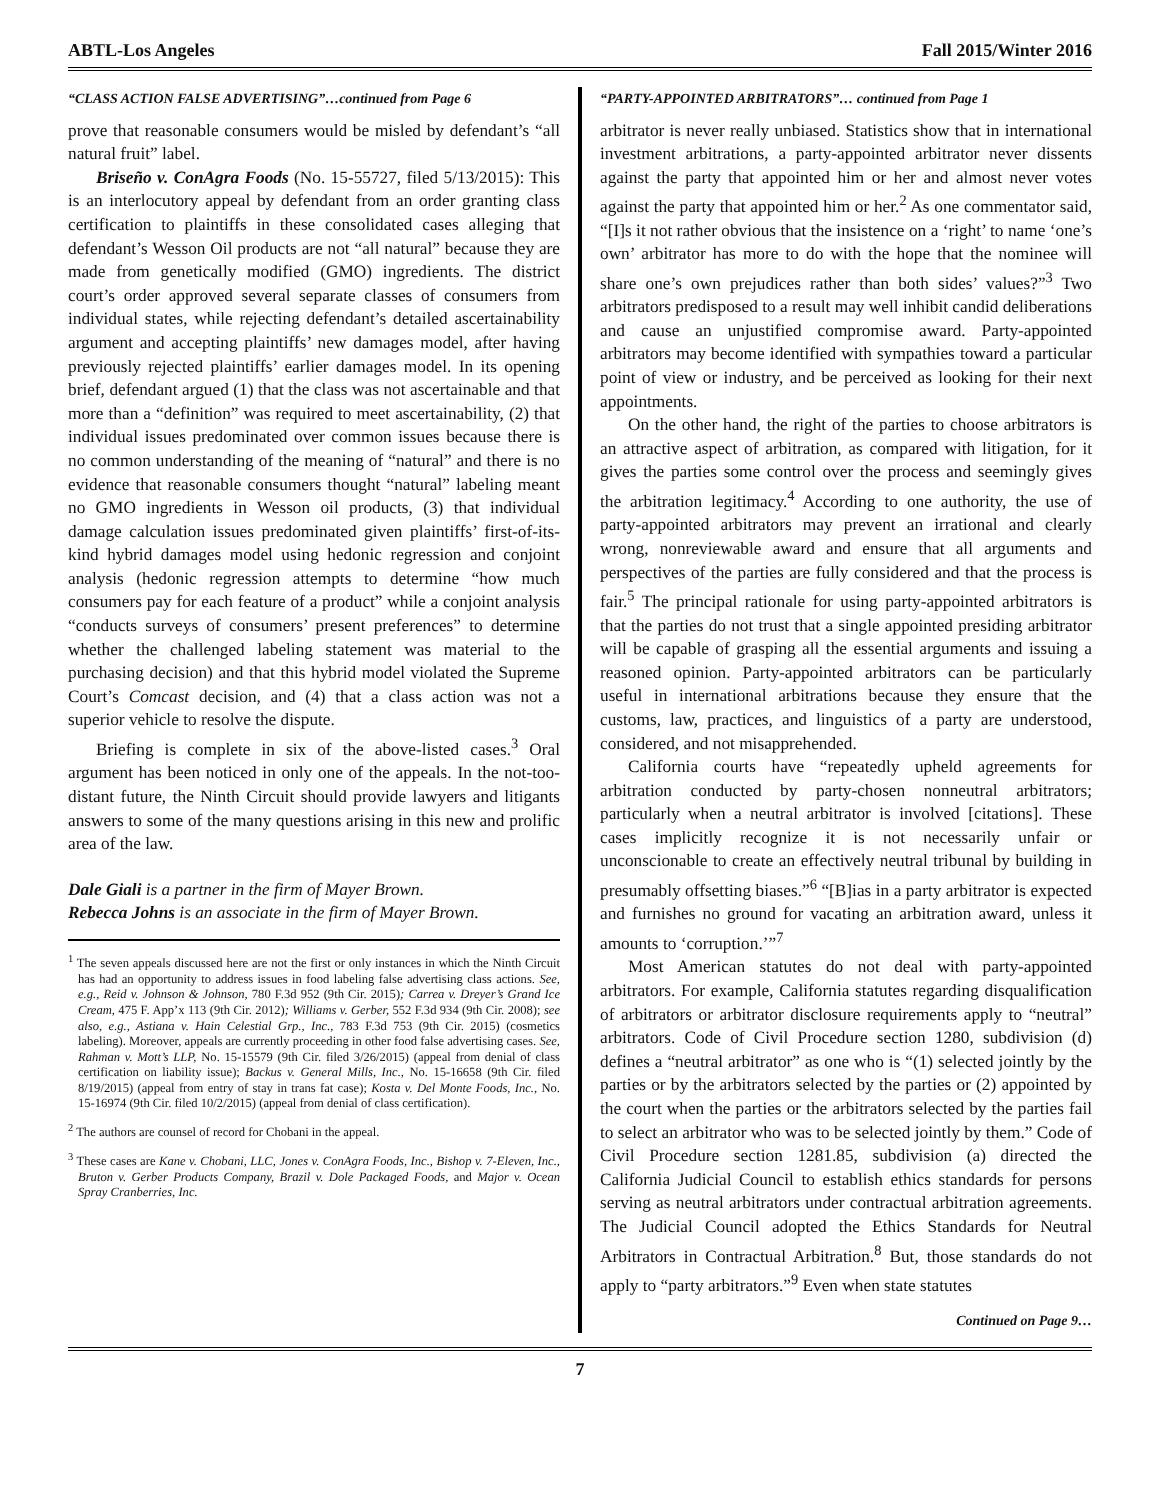ABTL-Los Angeles Fall 2015/Winter 2016
“CLASS ACTION FALSE ADVERTISING”…continued from Page 6
prove that reasonable consumers would be misled by defendant’s “all natural fruit” label.
Briseño v. ConAgra Foods (No. 15-55727, filed 5/13/2015): This is an interlocutory appeal by defendant from an order granting class certification to plaintiffs in these consolidated cases alleging that defendant’s Wesson Oil products are not “all natural” because they are made from genetically modified (GMO) ingredients. The district court’s order approved several separate classes of consumers from individual states, while rejecting defendant’s detailed ascertainability argument and accepting plaintiffs’ new damages model, after having previously rejected plaintiffs’ earlier damages model. In its opening brief, defendant argued (1) that the class was not ascertainable and that more than a “definition” was required to meet ascertainability, (2) that individual issues predominated over common issues because there is no common understanding of the meaning of “natural” and there is no evidence that reasonable consumers thought “natural” labeling meant no GMO ingredients in Wesson oil products, (3) that individual damage calculation issues predominated given plaintiffs’ first-of-its-kind hybrid damages model using hedonic regression and conjoint analysis (hedonic regression attempts to determine “how much consumers pay for each feature of a product” while a conjoint analysis “conducts surveys of consumers’ present preferences” to determine whether the challenged labeling statement was material to the purchasing decision) and that this hybrid model violated the Supreme Court’s Comcast decision, and (4) that a class action was not a superior vehicle to resolve the dispute.
Briefing is complete in six of the above-listed cases.<sup>3</sup> Oral argument has been noticed in only one of the appeals. In the not-too-distant future, the Ninth Circuit should provide lawyers and litigants answers to some of the many questions arising in this new and prolific area of the law.
Dale Giali is a partner in the firm of Mayer Brown.
Rebecca Johns is an associate in the firm of Mayer Brown.
<sup>1</sup> The seven appeals discussed here are not the first or only instances in which the Ninth Circuit has had an opportunity to address issues in food labeling false advertising class actions. See, e.g., Reid v. Johnson & Johnson, 780 F.3d 952 (9th Cir. 2015); Carrea v. Dreyer’s Grand Ice Cream, 475 F. App’x 113 (9th Cir. 2012); Williams v. Gerber, 552 F.3d 934 (9th Cir. 2008); see also, e.g., Astiana v. Hain Celestial Grp., Inc., 783 F.3d 753 (9th Cir. 2015) (cosmetics labeling). Moreover, appeals are currently proceeding in other food false advertising cases. See, Rahman v. Mott’s LLP, No. 15-15579 (9th Cir. filed 3/26/2015) (appeal from denial of class certification on liability issue); Backus v. General Mills, Inc., No. 15-16658 (9th Cir. filed 8/19/2015) (appeal from entry of stay in trans fat case); Kosta v. Del Monte Foods, Inc., No. 15-16974 (9th Cir. filed 10/2/2015) (appeal from denial of class certification).
<sup>2</sup> The authors are counsel of record for Chobani in the appeal.
<sup>3</sup> These cases are Kane v. Chobani, LLC, Jones v. ConAgra Foods, Inc., Bishop v. 7-Eleven, Inc., Bruton v. Gerber Products Company, Brazil v. Dole Packaged Foods, and Major v. Ocean Spray Cranberries, Inc.
“PARTY-APPOINTED ARBITRATORS”… continued from Page 1
arbitrator is never really unbiased. Statistics show that in international investment arbitrations, a party-appointed arbitrator never dissents against the party that appointed him or her and almost never votes against the party that appointed him or her.<sup>2</sup> As one commentator said, “[I]s it not rather obvious that the insistence on a ‘right’ to name ‘one’s own’ arbitrator has more to do with the hope that the nominee will share one’s own prejudices rather than both sides’ values?”<sup>3</sup> Two arbitrators predisposed to a result may well inhibit candid deliberations and cause an unjustified compromise award. Party-appointed arbitrators may become identified with sympathies toward a particular point of view or industry, and be perceived as looking for their next appointments.
On the other hand, the right of the parties to choose arbitrators is an attractive aspect of arbitration, as compared with litigation, for it gives the parties some control over the process and seemingly gives the arbitration legitimacy.<sup>4</sup> According to one authority, the use of party-appointed arbitrators may prevent an irrational and clearly wrong, nonreviewable award and ensure that all arguments and perspectives of the parties are fully considered and that the process is fair.<sup>5</sup> The principal rationale for using party-appointed arbitrators is that the parties do not trust that a single appointed presiding arbitrator will be capable of grasping all the essential arguments and issuing a reasoned opinion. Party-appointed arbitrators can be particularly useful in international arbitrations because they ensure that the customs, law, practices, and linguistics of a party are understood, considered, and not misapprehended.
California courts have “repeatedly upheld agreements for arbitration conducted by party-chosen nonneutral arbitrators; particularly when a neutral arbitrator is involved [citations]. These cases implicitly recognize it is not necessarily unfair or unconscionable to create an effectively neutral tribunal by building in presumably offsetting biases.”<sup>6</sup> “[B]ias in a party arbitrator is expected and furnishes no ground for vacating an arbitration award, unless it amounts to ‘corruption.’”<sup>7</sup>
Most American statutes do not deal with party-appointed arbitrators. For example, California statutes regarding disqualification of arbitrators or arbitrator disclosure requirements apply to “neutral” arbitrators. Code of Civil Procedure section 1280, subdivision (d) defines a “neutral arbitrator” as one who is “(1) selected jointly by the parties or by the arbitrators selected by the parties or (2) appointed by the court when the parties or the arbitrators selected by the parties fail to select an arbitrator who was to be selected jointly by them.” Code of Civil Procedure section 1281.85, subdivision (a) directed the California Judicial Council to establish ethics standards for persons serving as neutral arbitrators under contractual arbitration agreements. The Judicial Council adopted the Ethics Standards for Neutral Arbitrators in Contractual Arbitration.<sup>8</sup> But, those standards do not apply to “party arbitrators.”<sup>9</sup> Even when state statutes
Continued on Page 9…
7